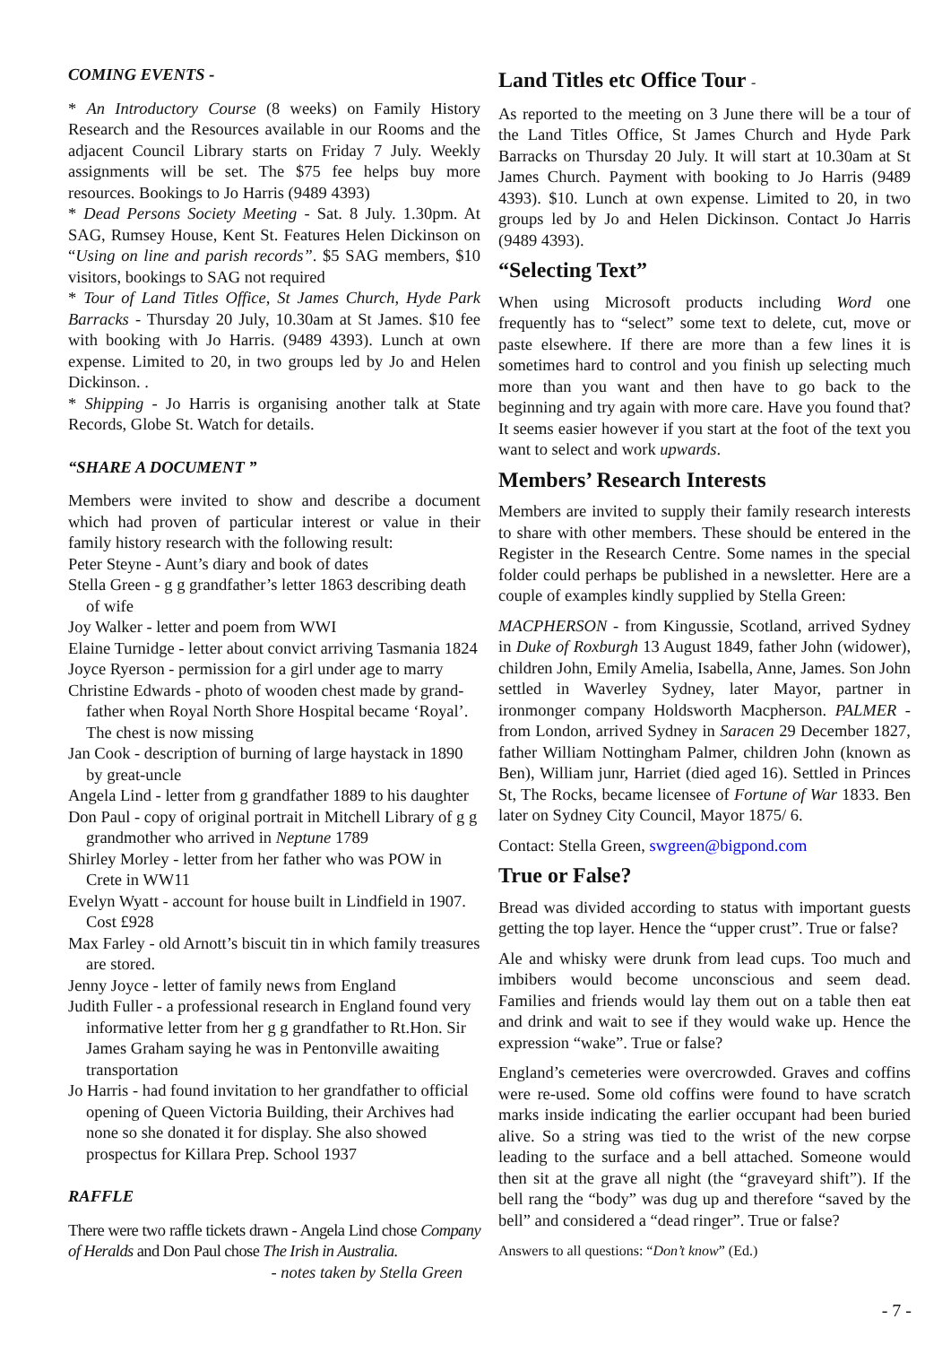COMING EVENTS -
* An Introductory Course (8 weeks) on Family History Research and the Resources available in our Rooms and the adjacent Council Library starts on Friday 7 July. Weekly assignments will be set. The $75 fee helps buy more resources. Bookings to Jo Harris (9489 4393)
* Dead Persons Society Meeting - Sat. 8 July. 1.30pm. At SAG, Rumsey House, Kent St. Features Helen Dickinson on “Using on line and parish records”. $5 SAG members, $10 visitors, bookings to SAG not required
* Tour of Land Titles Office, St James Church, Hyde Park Barracks - Thursday 20 July, 10.30am at St James. $10 fee with booking with Jo Harris. (9489 4393). Lunch at own expense. Limited to 20, in two groups led by Jo and Helen Dickinson. .
* Shipping - Jo Harris is organising another talk at State Records, Globe St. Watch for details.
“SHARE A DOCUMENT ”
Members were invited to show and describe a document which had proven of particular interest or value in their family history research with the following result:
Peter Steyne - Aunt’s diary and book of dates
Stella Green - g g grandfather’s letter 1863 describing death of wife
Joy Walker - letter and poem from WWI
Elaine Turnidge - letter about convict arriving Tasmania 1824
Joyce Ryerson - permission for a girl under age to marry
Christine Edwards - photo of wooden chest made by grand-father when Royal North Shore Hospital became ‘Royal’. The chest is now missing
Jan Cook - description of burning of large haystack in 1890 by great-uncle
Angela Lind - letter from g grandfather 1889 to his daughter
Don Paul - copy of original portrait in Mitchell Library of g g grandmother who arrived in Neptune 1789
Shirley Morley - letter from her father who was POW in Crete in WW11
Evelyn Wyatt - account for house built in Lindfield in 1907. Cost £928
Max Farley - old Arnott’s biscuit tin in which family treasures are stored.
Jenny Joyce - letter of family news from England
Judith Fuller - a professional research in England found very informative letter from her g g grandfather to Rt.Hon. Sir James Graham saying he was in Pentonville awaiting transportation
Jo Harris - had found invitation to her grandfather to official opening of Queen Victoria Building, their Archives had none so she donated it for display. She also showed prospectus for Killara Prep. School 1937
RAFFLE
There were two raffle tickets drawn - Angela Lind chose Company of Heralds and Don Paul chose The Irish in Australia.
- notes taken by Stella Green
Land Titles etc Office Tour -
As reported to the meeting on 3 June there will be a tour of the Land Titles Office, St James Church and Hyde Park Barracks on Thursday 20 July. It will start at 10.30am at St James Church. Payment with booking to Jo Harris (9489 4393). $10. Lunch at own expense. Limited to 20, in two groups led by Jo and Helen Dickinson. Contact Jo Harris (9489 4393).
“Selecting Text”
When using Microsoft products including Word one frequently has to “select” some text to delete, cut, move or paste elsewhere. If there are more than a few lines it is sometimes hard to control and you finish up selecting much more than you want and then have to go back to the beginning and try again with more care. Have you found that? It seems easier however if you start at the foot of the text you want to select and work upwards.
Members’ Research Interests
Members are invited to supply their family research interests to share with other members. These should be entered in the Register in the Research Centre. Some names in the special folder could perhaps be published in a newsletter. Here are a couple of examples kindly supplied by Stella Green:
MACPHERSON - from Kingussie, Scotland, arrived Sydney in Duke of Roxburgh 13 August 1849, father John (widower), children John, Emily Amelia, Isabella, Anne, James. Son John settled in Waverley Sydney, later Mayor, partner in ironmonger company Holdsworth Macpherson. PALMER - from London, arrived Sydney in Saracen 29 December 1827, father William Nottingham Palmer, children John (known as Ben), William junr, Harriet (died aged 16). Settled in Princes St, The Rocks, became licensee of Fortune of War 1833. Ben later on Sydney City Council, Mayor 1875/ 6.
Contact: Stella Green, swgreen@bigpond.com
True or False?
Bread was divided according to status with important guests getting the top layer. Hence the “upper crust”. True or false?
Ale and whisky were drunk from lead cups. Too much and imbibers would become unconscious and seem dead. Families and friends would lay them out on a table then eat and drink and wait to see if they would wake up. Hence the expression “wake”. True or false?
England’s cemeteries were overcrowded. Graves and coffins were re-used. Some old coffins were found to have scratch marks inside indicating the earlier occupant had been buried alive. So a string was tied to the wrist of the new corpse leading to the surface and a bell attached. Someone would then sit at the grave all night (the “graveyard shift”). If the bell rang the “body” was dug up and therefore “saved by the bell” and considered a “dead ringer”. True or false?
Answers to all questions: “Don’t know” (Ed.)
- 7 -